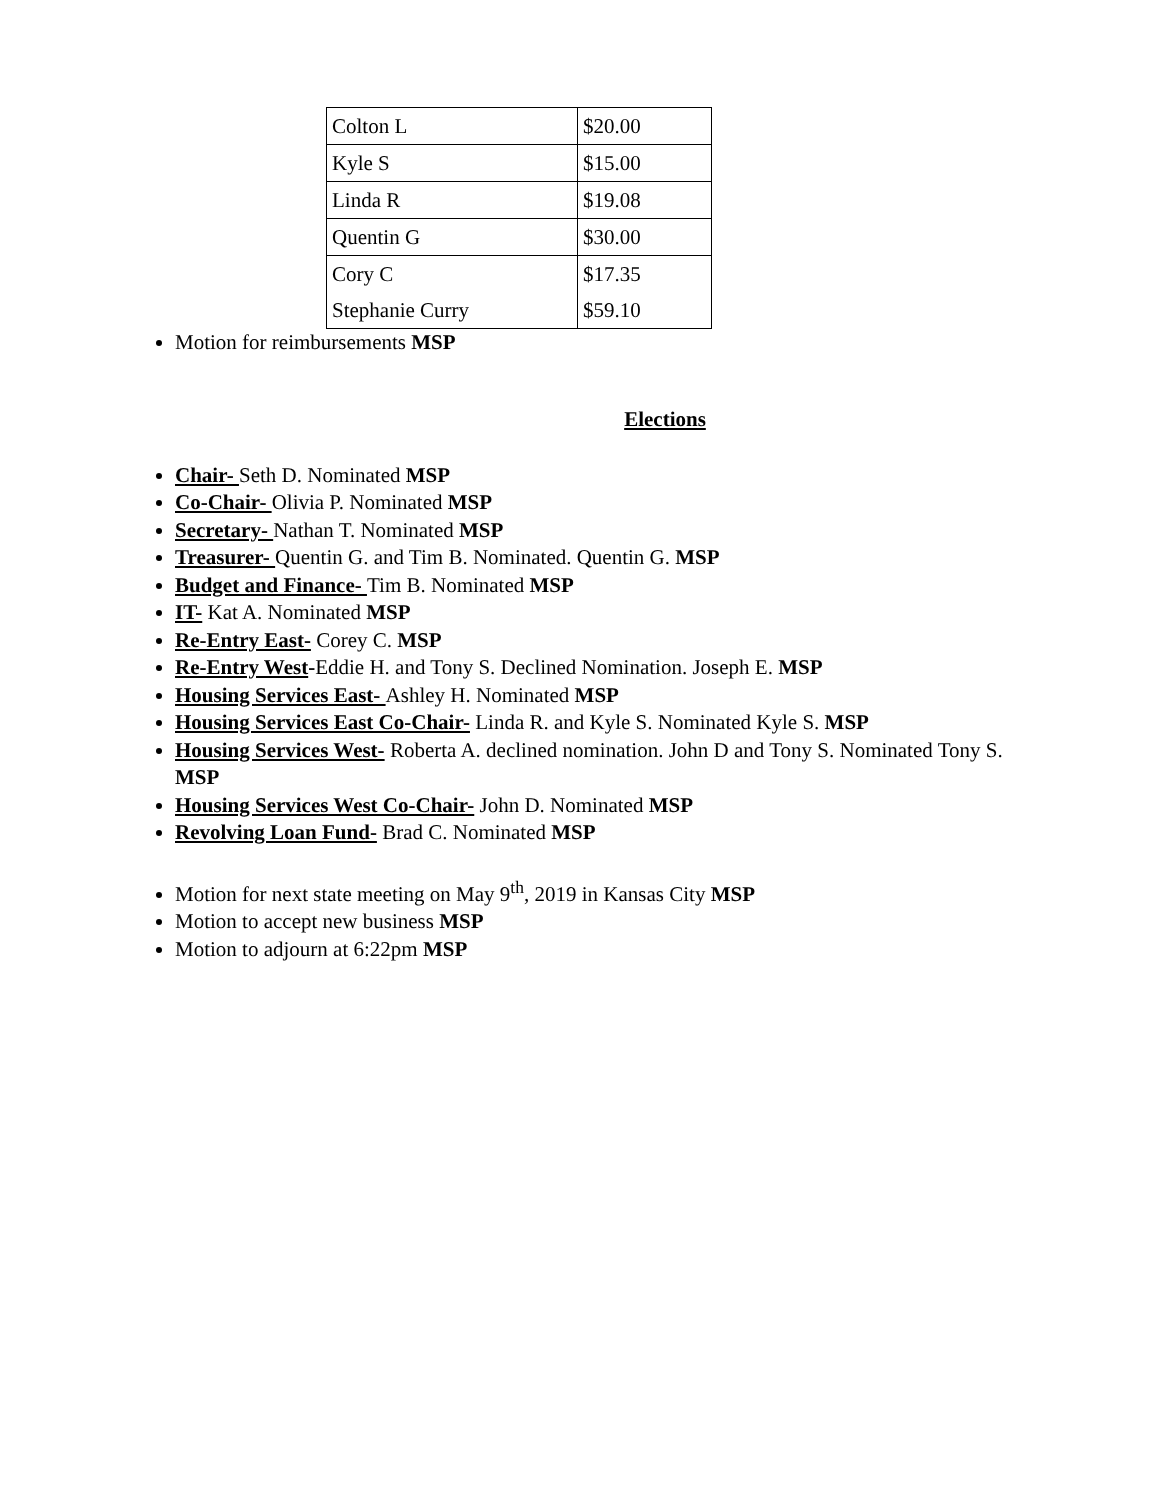| Colton L | $20.00 |
| Kyle S | $15.00 |
| Linda R | $19.08 |
| Quentin G | $30.00 |
| Cory C | $17.35 |
| Stephanie Curry | $59.10 |
Motion for reimbursements MSP
Elections
Chair- Seth D. Nominated MSP
Co-Chair- Olivia P. Nominated MSP
Secretary- Nathan T. Nominated MSP
Treasurer- Quentin G. and Tim B. Nominated. Quentin G. MSP
Budget and Finance- Tim B. Nominated MSP
IT- Kat A. Nominated MSP
Re-Entry East- Corey C. MSP
Re-Entry West-Eddie H. and Tony S. Declined Nomination. Joseph E. MSP
Housing Services East- Ashley H. Nominated MSP
Housing Services East Co-Chair- Linda R. and Kyle S. Nominated Kyle S. MSP
Housing Services West- Roberta A. declined nomination. John D and Tony S. Nominated Tony S. MSP
Housing Services West Co-Chair- John D. Nominated MSP
Revolving Loan Fund- Brad C. Nominated MSP
Motion for next state meeting on May 9<sup>th</sup>, 2019 in Kansas City MSP
Motion to accept new business MSP
Motion to adjourn at 6:22pm MSP